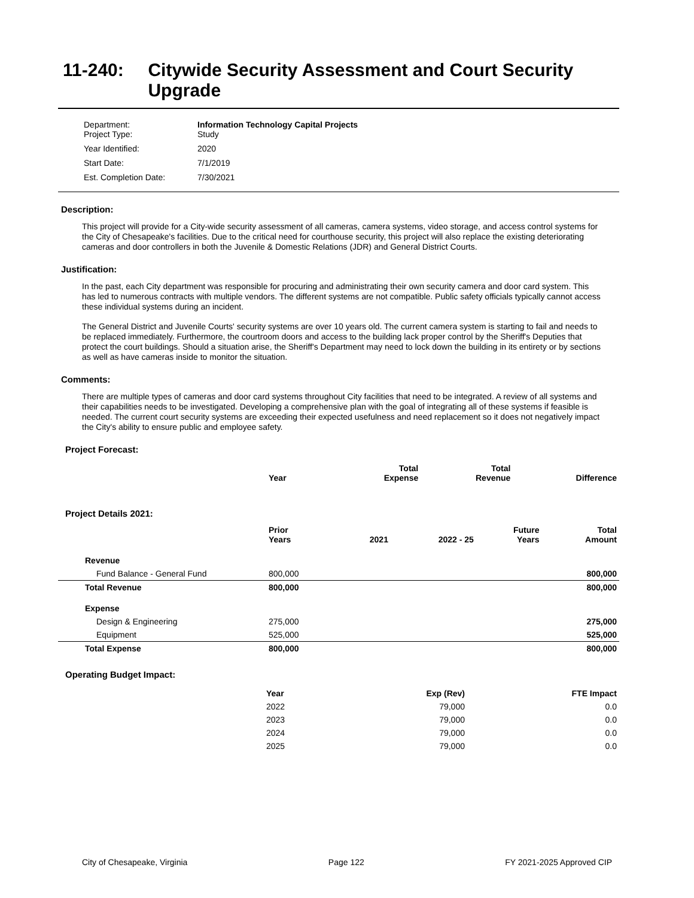11-240: Citywide Security Assessment and Court Security Upgrade
Department:
Project Type: Information Technology Capital Projects
Study
Year Identified: 2020
Start Date: 7/1/2019
Est. Completion Date: 7/30/2021
Description:
This project will provide for a City-wide security assessment of all cameras, camera systems, video storage, and access control systems for the City of Chesapeake's facilities. Due to the critical need for courthouse security, this project will also replace the existing deteriorating cameras and door controllers in both the Juvenile & Domestic Relations (JDR) and General District Courts.
Justification:
In the past, each City department was responsible for procuring and administrating their own security camera and door card system. This has led to numerous contracts with multiple vendors. The different systems are not compatible. Public safety officials typically cannot access these individual systems during an incident.
The General District and Juvenile Courts' security systems are over 10 years old. The current camera system is starting to fail and needs to be replaced immediately. Furthermore, the courtroom doors and access to the building lack proper control by the Sheriff's Deputies that protect the court buildings. Should a situation arise, the Sheriff's Department may need to lock down the building in its entirety or by sections as well as have cameras inside to monitor the situation.
Comments:
There are multiple types of cameras and door card systems throughout City facilities that need to be integrated. A review of all systems and their capabilities needs to be investigated. Developing a comprehensive plan with the goal of integrating all of these systems if feasible is needed. The current court security systems are exceeding their expected usefulness and need replacement so it does not negatively impact the City's ability to ensure public and employee safety.
Project Forecast:
| | Year | | Total Expense | Total Revenue | Difference |
| --- | --- | --- | --- | --- | --- |
Project Details 2021:
| | Prior Years | 2021 | 2022 - 25 | Future Years | Total Amount |
| --- | --- | --- | --- | --- | --- |
| Revenue | | | | | |
| Fund Balance - General Fund | 800,000 | | | | 800,000 |
| Total Revenue | 800,000 | | | | 800,000 |
| Expense | | | | | |
| Design & Engineering | 275,000 | | | | 275,000 |
| Equipment | 525,000 | | | | 525,000 |
| Total Expense | 800,000 | | | | 800,000 |
Operating Budget Impact:
| Year | Exp (Rev) | FTE Impact |
| --- | --- | --- |
| 2022 | 79,000 | 0.0 |
| 2023 | 79,000 | 0.0 |
| 2024 | 79,000 | 0.0 |
| 2025 | 79,000 | 0.0 |
City of Chesapeake, Virginia Page 122 FY 2021-2025 Approved CIP